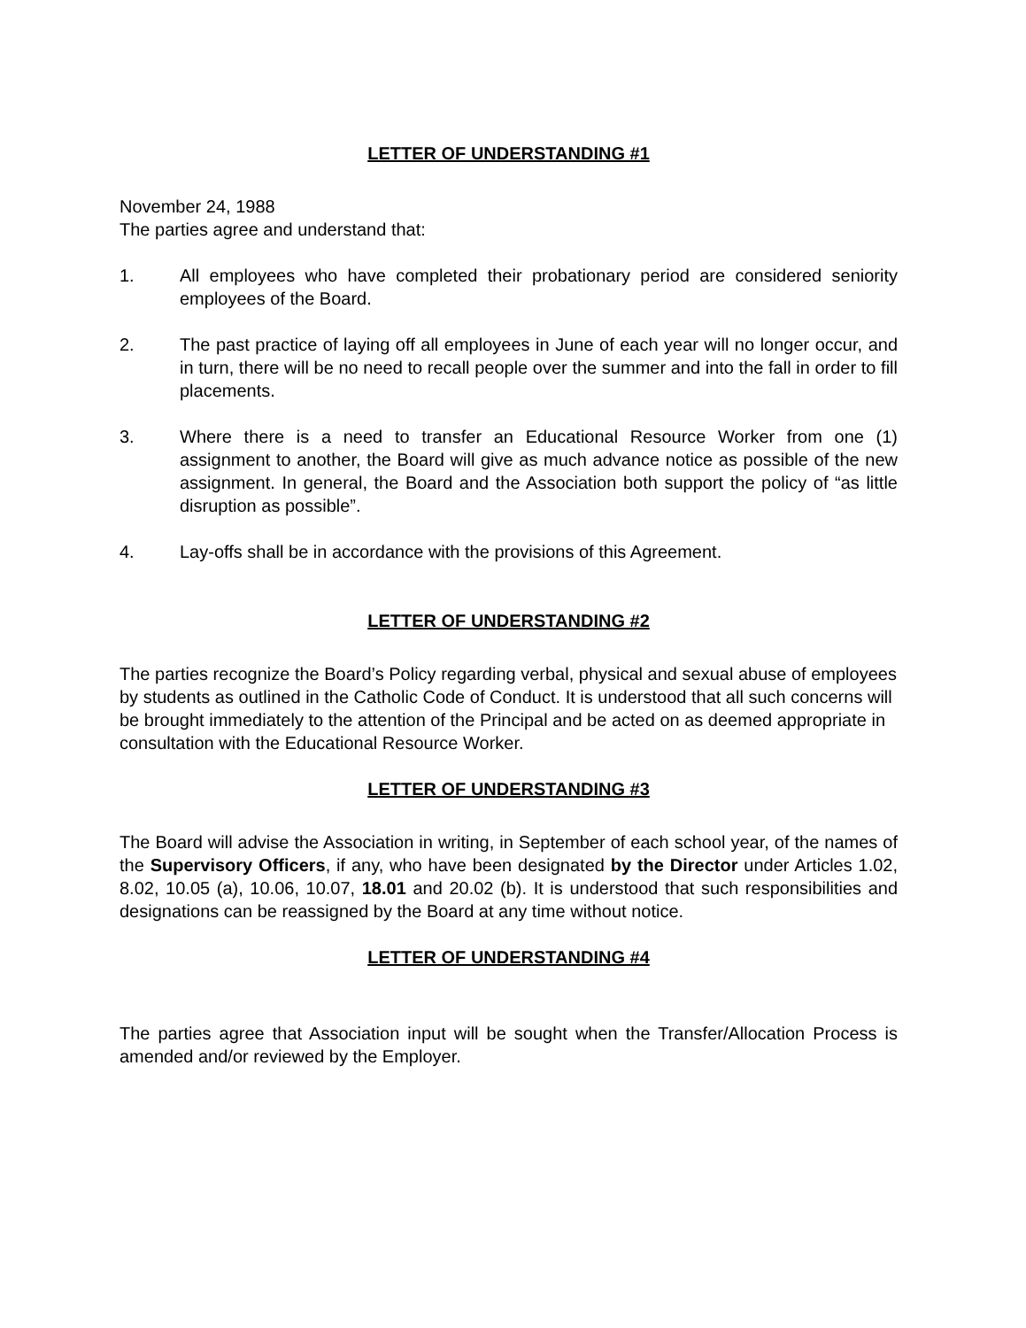LETTER OF UNDERSTANDING #1
November 24, 1988
The parties agree and understand that:
1. All employees who have completed their probationary period are considered seniority employees of the Board.
2. The past practice of laying off all employees in June of each year will no longer occur, and in turn, there will be no need to recall people over the summer and into the fall in order to fill placements.
3. Where there is a need to transfer an Educational Resource Worker from one (1) assignment to another, the Board will give as much advance notice as possible of the new assignment. In general, the Board and the Association both support the policy of “as little disruption as possible”.
4. Lay-offs shall be in accordance with the provisions of this Agreement.
LETTER OF UNDERSTANDING #2
The parties recognize the Board’s Policy regarding verbal, physical and sexual abuse of employees by students as outlined in the Catholic Code of Conduct. It is understood that all such concerns will be brought immediately to the attention of the Principal and be acted on as deemed appropriate in consultation with the Educational Resource Worker.
LETTER OF UNDERSTANDING #3
The Board will advise the Association in writing, in September of each school year, of the names of the Supervisory Officers, if any, who have been designated by the Director under Articles 1.02, 8.02, 10.05 (a), 10.06, 10.07, 18.01 and 20.02 (b). It is understood that such responsibilities and designations can be reassigned by the Board at any time without notice.
LETTER OF UNDERSTANDING #4
The parties agree that Association input will be sought when the Transfer/Allocation Process is amended and/or reviewed by the Employer.